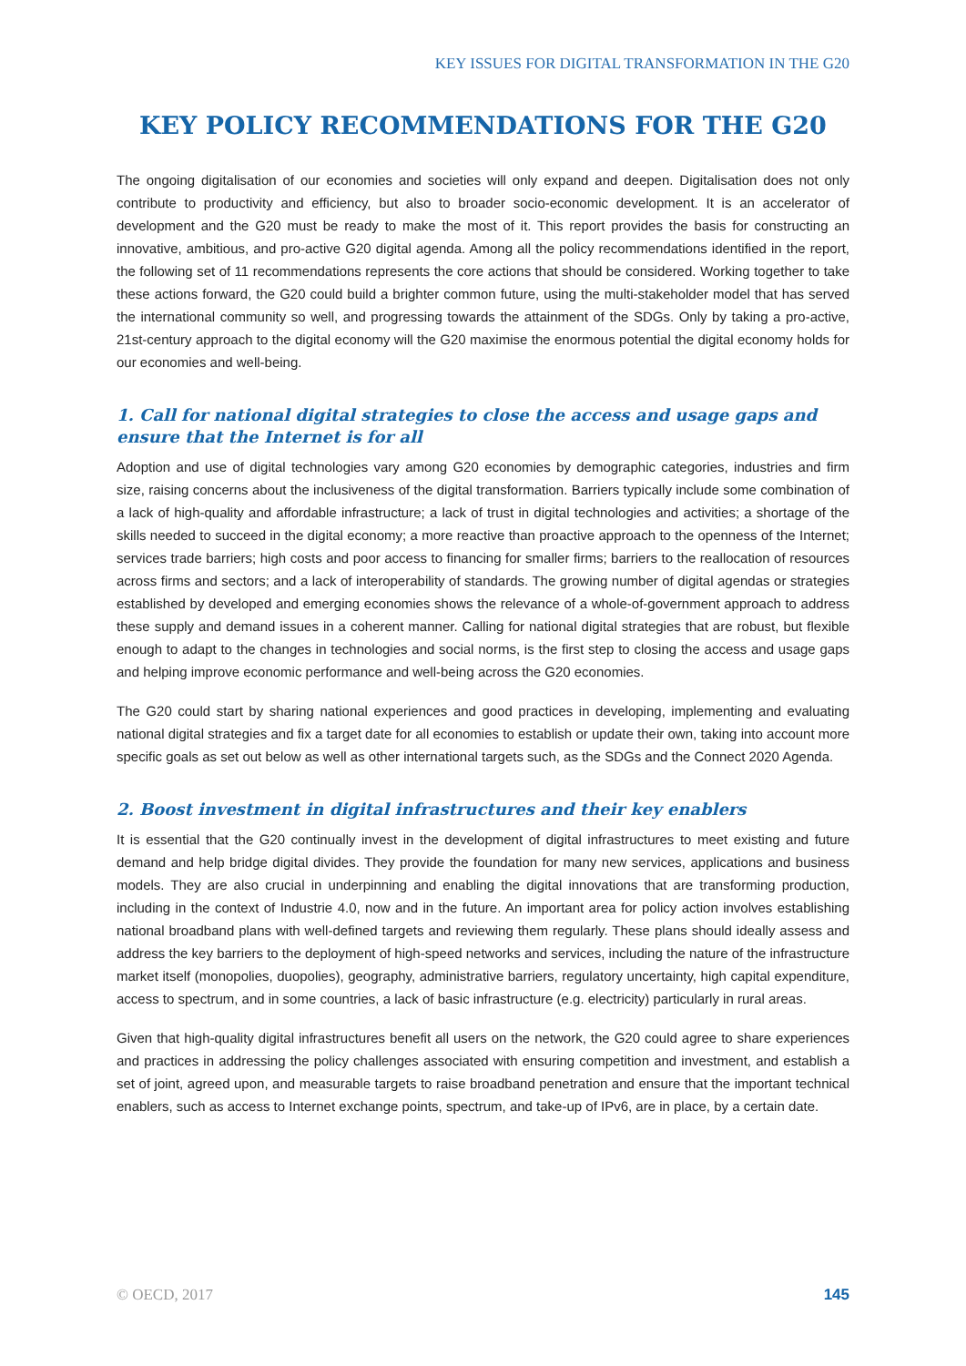KEY ISSUES FOR DIGITAL TRANSFORMATION IN THE G20
KEY POLICY RECOMMENDATIONS FOR THE G20
The ongoing digitalisation of our economies and societies will only expand and deepen. Digitalisation does not only contribute to productivity and efficiency, but also to broader socio-economic development. It is an accelerator of development and the G20 must be ready to make the most of it. This report provides the basis for constructing an innovative, ambitious, and pro-active G20 digital agenda. Among all the policy recommendations identified in the report, the following set of 11 recommendations represents the core actions that should be considered. Working together to take these actions forward, the G20 could build a brighter common future, using the multi-stakeholder model that has served the international community so well, and progressing towards the attainment of the SDGs. Only by taking a pro-active, 21st-century approach to the digital economy will the G20 maximise the enormous potential the digital economy holds for our economies and well-being.
1. Call for national digital strategies to close the access and usage gaps and ensure that the Internet is for all
Adoption and use of digital technologies vary among G20 economies by demographic categories, industries and firm size, raising concerns about the inclusiveness of the digital transformation. Barriers typically include some combination of a lack of high-quality and affordable infrastructure; a lack of trust in digital technologies and activities; a shortage of the skills needed to succeed in the digital economy; a more reactive than proactive approach to the openness of the Internet; services trade barriers; high costs and poor access to financing for smaller firms; barriers to the reallocation of resources across firms and sectors; and a lack of interoperability of standards. The growing number of digital agendas or strategies established by developed and emerging economies shows the relevance of a whole-of-government approach to address these supply and demand issues in a coherent manner. Calling for national digital strategies that are robust, but flexible enough to adapt to the changes in technologies and social norms, is the first step to closing the access and usage gaps and helping improve economic performance and well-being across the G20 economies.
The G20 could start by sharing national experiences and good practices in developing, implementing and evaluating national digital strategies and fix a target date for all economies to establish or update their own, taking into account more specific goals as set out below as well as other international targets such, as the SDGs and the Connect 2020 Agenda.
2. Boost investment in digital infrastructures and their key enablers
It is essential that the G20 continually invest in the development of digital infrastructures to meet existing and future demand and help bridge digital divides. They provide the foundation for many new services, applications and business models. They are also crucial in underpinning and enabling the digital innovations that are transforming production, including in the context of Industrie 4.0, now and in the future. An important area for policy action involves establishing national broadband plans with well-defined targets and reviewing them regularly. These plans should ideally assess and address the key barriers to the deployment of high-speed networks and services, including the nature of the infrastructure market itself (monopolies, duopolies), geography, administrative barriers, regulatory uncertainty, high capital expenditure, access to spectrum, and in some countries, a lack of basic infrastructure (e.g. electricity) particularly in rural areas.
Given that high-quality digital infrastructures benefit all users on the network, the G20 could agree to share experiences and practices in addressing the policy challenges associated with ensuring competition and investment, and establish a set of joint, agreed upon, and measurable targets to raise broadband penetration and ensure that the important technical enablers, such as access to Internet exchange points, spectrum, and take-up of IPv6, are in place, by a certain date.
© OECD, 2017 145